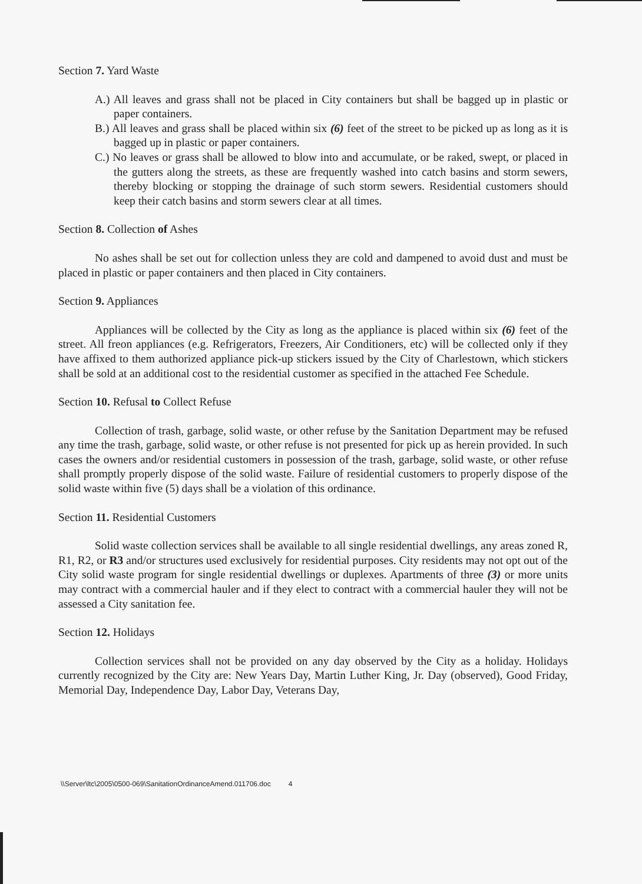Section 7. Yard Waste
A.) All leaves and grass shall not be placed in City containers but shall be bagged up in plastic or paper containers.
B.) All leaves and grass shall be placed within six (6) feet of the street to be picked up as long as it is bagged up in plastic or paper containers.
C.) No leaves or grass shall be allowed to blow into and accumulate, or be raked, swept, or placed in the gutters along the streets, as these are frequently washed into catch basins and storm sewers, thereby blocking or stopping the drainage of such storm sewers. Residential customers should keep their catch basins and storm sewers clear at all times.
Section 8. Collection of Ashes
No ashes shall be set out for collection unless they are cold and dampened to avoid dust and must be placed in plastic or paper containers and then placed in City containers.
Section 9. Appliances
Appliances will be collected by the City as long as the appliance is placed within six (6) feet of the street. All freon appliances (e.g. Refrigerators, Freezers, Air Conditioners, etc) will be collected only if they have affixed to them authorized appliance pick-up stickers issued by the City of Charlestown, which stickers shall be sold at an additional cost to the residential customer as specified in the attached Fee Schedule.
Section 10. Refusal to Collect Refuse
Collection of trash, garbage, solid waste, or other refuse by the Sanitation Department may be refused any time the trash, garbage, solid waste, or other refuse is not presented for pick up as herein provided. In such cases the owners and/or residential customers in possession of the trash, garbage, solid waste, or other refuse shall promptly properly dispose of the solid waste. Failure of residential customers to properly dispose of the solid waste within five (5) days shall be a violation of this ordinance.
Section 11. Residential Customers
Solid waste collection services shall be available to all single residential dwellings, any areas zoned R, R1, R2, or R3 and/or structures used exclusively for residential purposes. City residents may not opt out of the City solid waste program for single residential dwellings or duplexes. Apartments of three (3) or more units may contract with a commercial hauler and if they elect to contract with a commercial hauler they will not be assessed a City sanitation fee.
Section 12. Holidays
Collection services shall not be provided on any day observed by the City as a holiday. Holidays currently recognized by the City are: New Years Day, Martin Luther King, Jr. Day (observed), Good Friday, Memorial Day, Independence Day, Labor Day, Veterans Day,
\\Server\ltc\2005\0500-069\SanitationOrdinanceAmend.011706.doc 4